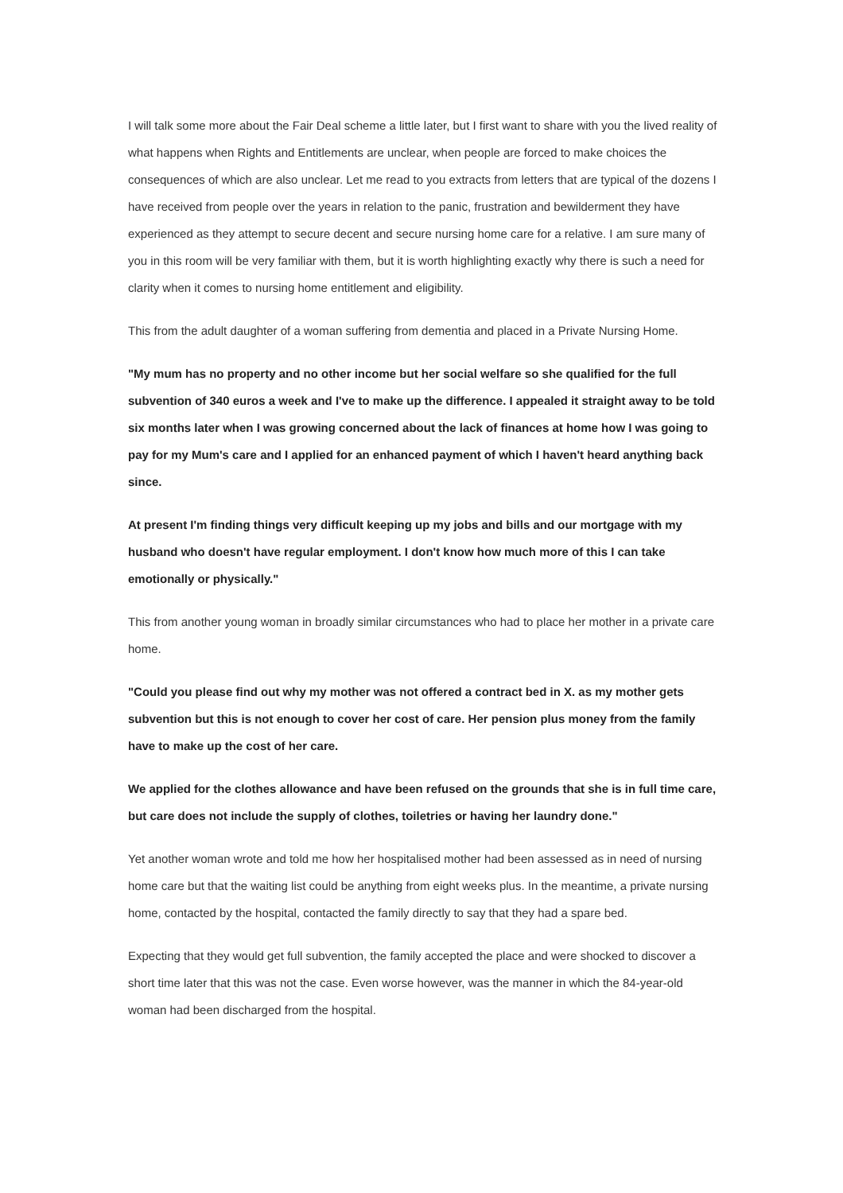I will talk some more about the Fair Deal scheme a little later, but I first want to share with you the lived reality of what happens when Rights and Entitlements are unclear, when people are forced to make choices the consequences of which are also unclear. Let me read to you extracts from letters that are typical of the dozens I have received from people over the years in relation to the panic, frustration and bewilderment they have experienced as they attempt to secure decent and secure nursing home care for a relative. I am sure many of you in this room will be very familiar with them, but it is worth highlighting exactly why there is such a need for clarity when it comes to nursing home entitlement and eligibility.
This from the adult daughter of a woman suffering from dementia and placed in a Private Nursing Home.
"My mum has no property and no other income but her social welfare so she qualified for the full subvention of 340 euros a week and I've to make up the difference. I appealed it straight away to be told six months later when I was growing concerned about the lack of finances at home how I was going to pay for my Mum's care and I applied for an enhanced payment of which I haven't heard anything back since.
At present I'm finding things very difficult keeping up my jobs and bills and our mortgage with my husband who doesn't have regular employment. I don't know how much more of this I can take emotionally or physically."
This from another young woman in broadly similar circumstances who had to place her mother in a private care home.
"Could you please find out why my mother was not offered a contract bed in X. as my mother gets subvention but this is not enough to cover her cost of care. Her pension plus money from the family have to make up the cost of her care.
We applied for the clothes allowance and have been refused on the grounds that she is in full time care, but care does not include the supply of clothes, toiletries or having her laundry done."
Yet another woman wrote and told me how her hospitalised mother had been assessed as in need of nursing home care but that the waiting list could be anything from eight weeks plus. In the meantime, a private nursing home, contacted by the hospital, contacted the family directly to say that they had a spare bed.
Expecting that they would get full subvention, the family accepted the place and were shocked to discover a short time later that this was not the case. Even worse however, was the manner in which the 84-year-old woman had been discharged from the hospital.